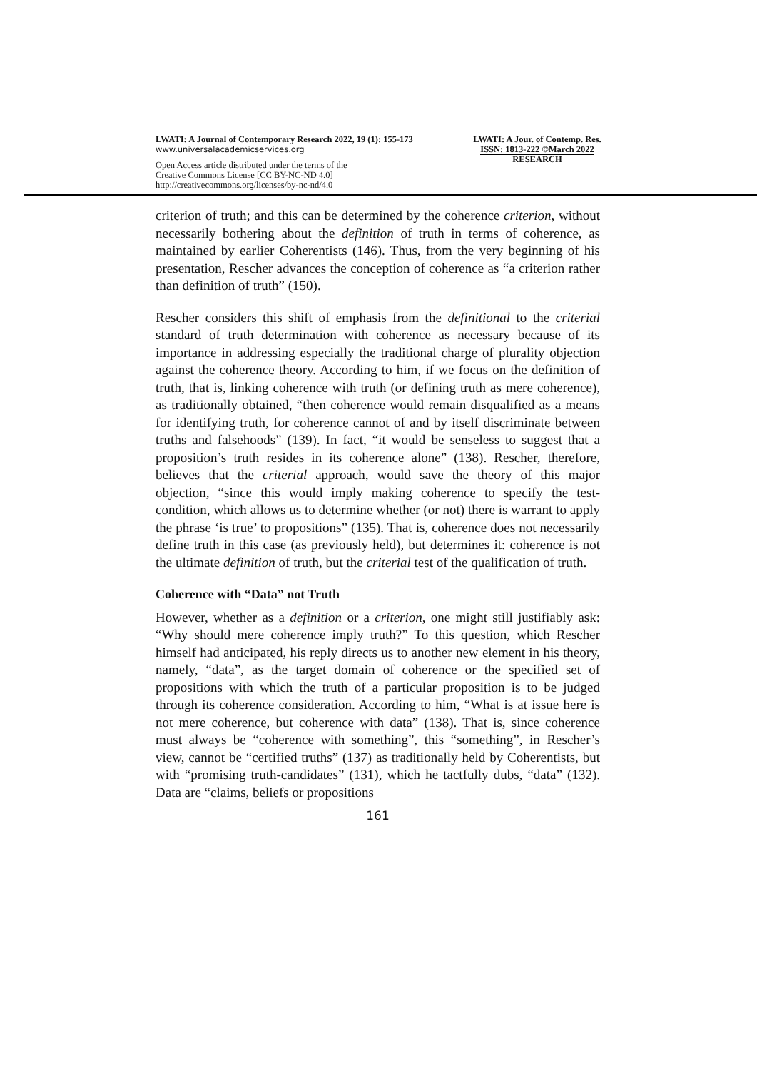LWATI: A Journal of Contemporary Research 2022, 19 (1): 155-173
www.universalacademicservices.org
Open Access article distributed under the terms of the
Creative Commons License [CC BY-NC-ND 4.0]
http://creativecommons.org/licenses/by-nc-nd/4.0
LWATI: A Jour. of Contemp. Res.
ISSN: 1813-222 ©March 2022
RESEARCH
criterion of truth; and this can be determined by the coherence criterion, without necessarily bothering about the definition of truth in terms of coherence, as maintained by earlier Coherentists (146). Thus, from the very beginning of his presentation, Rescher advances the conception of coherence as “a criterion rather than definition of truth” (150).
Rescher considers this shift of emphasis from the definitional to the criterial standard of truth determination with coherence as necessary because of its importance in addressing especially the traditional charge of plurality objection against the coherence theory. According to him, if we focus on the definition of truth, that is, linking coherence with truth (or defining truth as mere coherence), as traditionally obtained, “then coherence would remain disqualified as a means for identifying truth, for coherence cannot of and by itself discriminate between truths and falsehoods” (139). In fact, “it would be senseless to suggest that a proposition’s truth resides in its coherence alone” (138). Rescher, therefore, believes that the criterial approach, would save the theory of this major objection, “since this would imply making coherence to specify the test-condition, which allows us to determine whether (or not) there is warrant to apply the phrase ‘is true’ to propositions” (135). That is, coherence does not necessarily define truth in this case (as previously held), but determines it: coherence is not the ultimate definition of truth, but the criterial test of the qualification of truth.
Coherence with “Data” not Truth
However, whether as a definition or a criterion, one might still justifiably ask: “Why should mere coherence imply truth?” To this question, which Rescher himself had anticipated, his reply directs us to another new element in his theory, namely, “data”, as the target domain of coherence or the specified set of propositions with which the truth of a particular proposition is to be judged through its coherence consideration. According to him, “What is at issue here is not mere coherence, but coherence with data” (138). That is, since coherence must always be “coherence with something”, this “something”, in Rescher’s view, cannot be “certified truths” (137) as traditionally held by Coherentists, but with “promising truth-candidates” (131), which he tactfully dubs, “data” (132). Data are “claims, beliefs or propositions
161